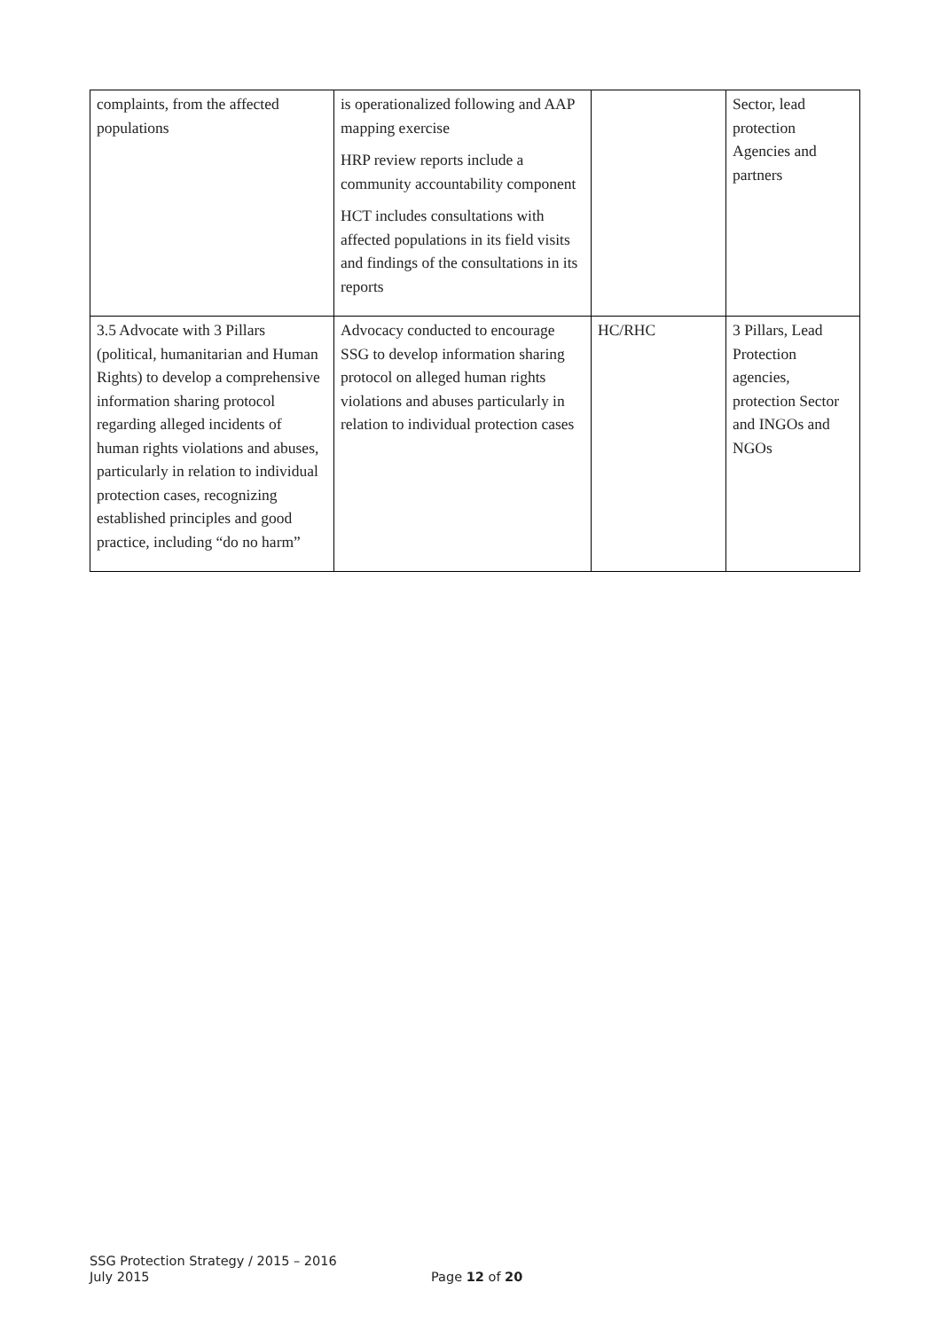| complaints, from the affected populations | is operationalized following and AAP mapping exercise HRP review reports include a community accountability component HCT includes consultations with affected populations in its field visits and findings of the consultations in its reports | | Sector, lead protection Agencies and partners |
| 3.5 Advocate with 3 Pillars (political, humanitarian and Human Rights) to develop a comprehensive information sharing protocol regarding alleged incidents of human rights violations and abuses, particularly in relation to individual protection cases, recognizing established principles and good practice, including “do no harm” | Advocacy conducted to encourage SSG to develop information sharing protocol on alleged human rights violations and abuses particularly in relation to individual protection cases | HC/RHC | 3 Pillars, Lead Protection agencies, protection Sector and INGOs and NGOs |
SSG Protection Strategy / 2015 – 2016
July 2015
Page 12 of 20